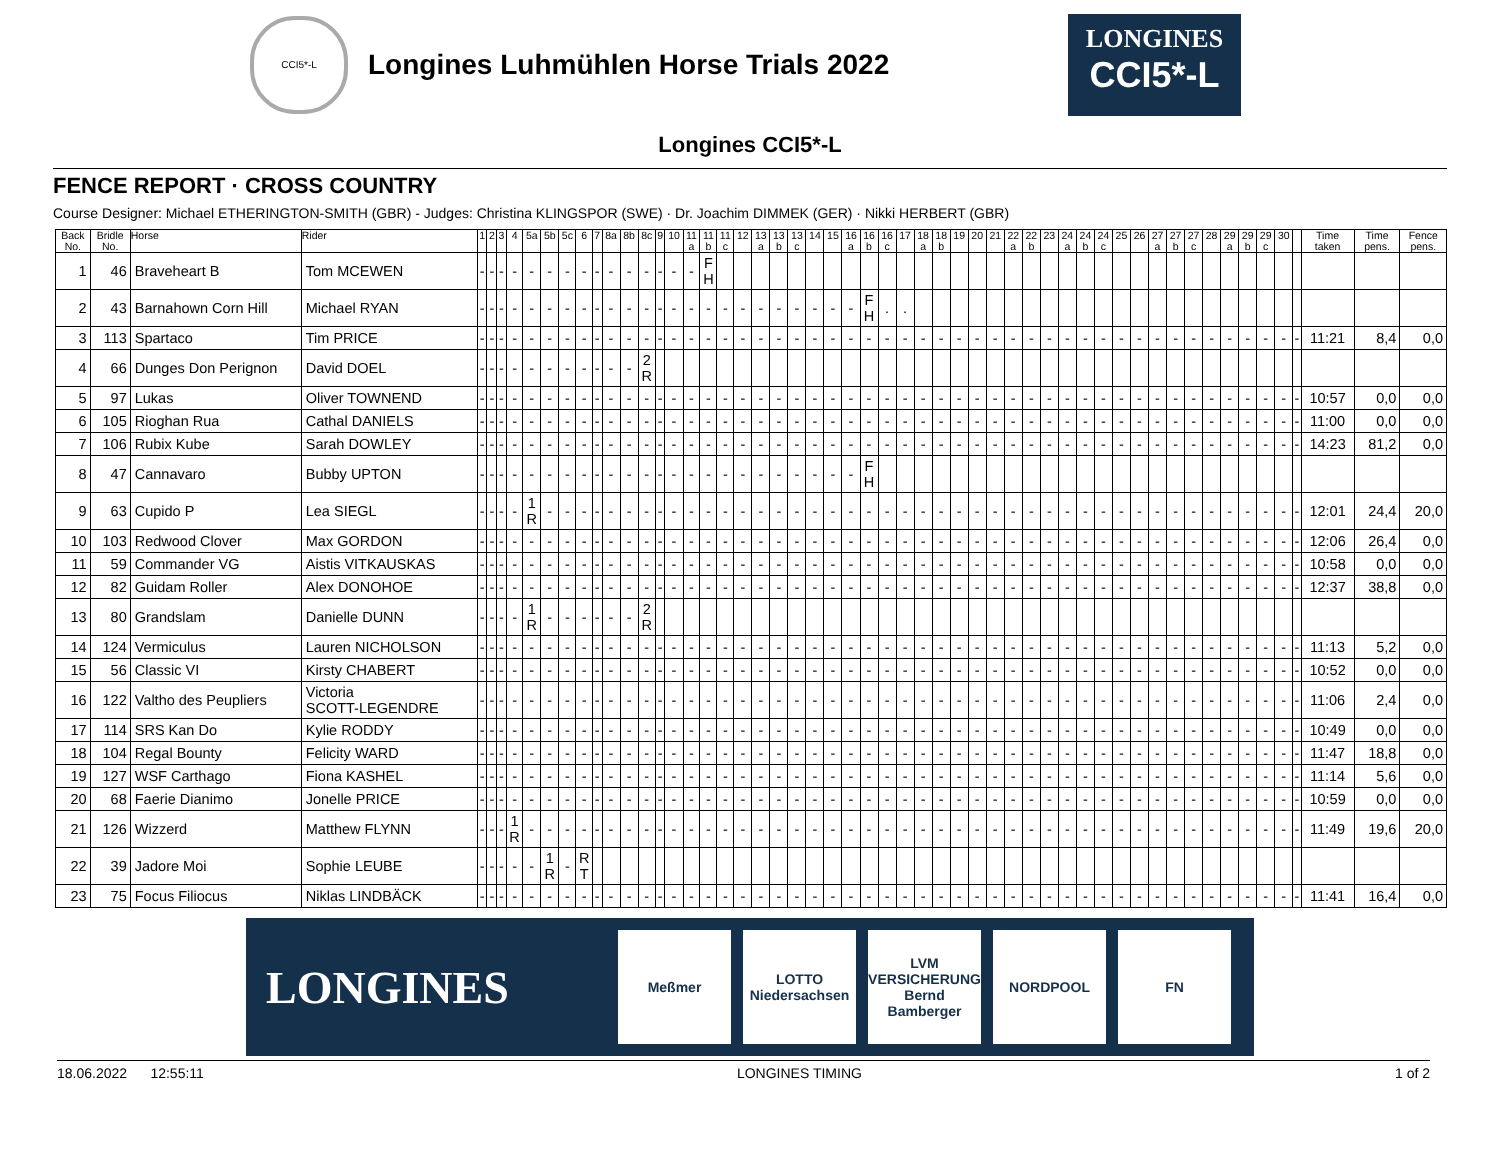CCI5*-L
Longines Luhmühlen Horse Trials 2022
LONGINES
CCI5*-L
Longines CCI5*-L
FENCE REPORT · CROSS COUNTRY
Course Designer: Michael ETHERINGTON-SMITH (GBR) - Judges: Christina KLINGSPOR (SWE) · Dr. Joachim DIMMEK (GER) · Nikki HERBERT (GBR)
| Back No. | Bridle No. | Horse | Rider | 1 | 2 | 3 | 4 | 5a | 5b | 5c | 6 | 7 | 8a | 8b | 8c | 9 | 10 | 11 a | 11 b | 11 c | 12 | 13 a | 13 b | 13 c | 14 | 15 | 16 a | 16 b | 16 c | 17 | 18 a | 18 b | 19 | 20 | 21 | 22 a | 22 b | 23 | 24 a | 24 b | 24 c | 25 | 26 | 27 a | 27 b | 27 c | 28 | 29 a | 29 b | 29 c | 30 | | Time taken | Time pens. | Fence pens. |
| --- | --- | --- | --- | --- | --- | --- | --- | --- | --- | --- | --- | --- | --- | --- | --- | --- | --- | --- | --- | --- | --- | --- | --- | --- | --- | --- | --- | --- | --- | --- | --- | --- | --- | --- | --- | --- | --- | --- | --- | --- | --- | --- | --- | --- | --- | --- | --- | --- | --- | --- | --- | --- | --- | --- | --- |
| 1 | 46 | Braveheart B | Tom MCEWEN | - | - | - | - | - | - | - | - | - | - | - | - | - | - | - | F H | | | | | | | | | | | | | | | | | | | | | | | | | | | | | | | | | | | | |
| 2 | 43 | Barnahown Corn Hill | Michael RYAN | - | - | - | - | - | - | - | - | - | - | - | - | - | - | - | - | - | - | - | - | - | - | - | - | F H | . | . | | | | | | | | | | | | | | | | | | | | | | | | | |
| 3 | 113 | Spartaco | Tim PRICE | - | - | - | - | - | - | - | - | - | - | - | - | - | - | - | - | - | - | - | - | - | - | - | - | - | - | - | - | - | - | - | - | - | - | - | - | - | - | - | - | - | - | - | - | - | - | - | - | - | 11:21 | 8,4 | 0,0 |
| 4 | 66 | Dunges Don Perignon | David DOEL | - | - | - | - | - | - | - | - | - | - | - | 2 R | | | | | | | | | | | | | | | | | | | | | | | | | | | | | | | | | | | | | | | | |
| 5 | 97 | Lukas | Oliver TOWNEND | - | - | - | - | - | - | - | - | - | - | - | - | - | - | - | - | - | - | - | - | - | - | - | - | - | - | - | - | - | - | - | - | - | - | - | - | - | - | - | - | - | - | - | - | - | - | - | - | - | 10:57 | 0,0 | 0,0 |
| 6 | 105 | Rioghan Rua | Cathal DANIELS | - | - | - | - | - | - | - | - | - | - | - | - | - | - | - | - | - | - | - | - | - | - | - | - | - | - | - | - | - | - | - | - | - | - | - | - | - | - | - | - | - | - | - | - | - | - | - | - | - | 11:00 | 0,0 | 0,0 |
| 7 | 106 | Rubix Kube | Sarah DOWLEY | - | - | - | - | - | - | - | - | - | - | - | - | - | - | - | - | - | - | - | - | - | - | - | - | - | - | - | - | - | - | - | - | - | - | - | - | - | - | - | - | - | - | - | - | - | - | - | - | - | 14:23 | 81,2 | 0,0 |
| 8 | 47 | Cannavaro | Bubby UPTON | - | - | - | - | - | - | - | - | - | - | - | - | - | - | - | - | - | - | - | - | - | - | - | - | F H | | | | | | | | | | | | | | | | | | | | | | | | | | | |
| 9 | 63 | Cupido P | Lea SIEGL | - | - | - | - | 1 R | - | - | - | - | - | - | - | - | - | - | - | - | - | - | - | - | - | - | - | - | - | - | - | - | - | - | - | - | - | - | - | - | - | - | - | - | - | - | - | - | - | - | - | - | 12:01 | 24,4 | 20,0 |
| 10 | 103 | Redwood Clover | Max GORDON | - | - | - | - | - | - | - | - | - | - | - | - | - | - | - | - | - | - | - | - | - | - | - | - | - | - | - | - | - | - | - | - | - | - | - | - | - | - | - | - | - | - | - | - | - | - | - | - | - | 12:06 | 26,4 | 0,0 |
| 11 | 59 | Commander VG | Aistis VITKAUSKAS | - | - | - | - | - | - | - | - | - | - | - | - | - | - | - | - | - | - | - | - | - | - | - | - | - | - | - | - | - | - | - | - | - | - | - | - | - | - | - | - | - | - | - | - | - | - | - | - | - | 10:58 | 0,0 | 0,0 |
| 12 | 82 | Guidam Roller | Alex DONOHOE | - | - | - | - | - | - | - | - | - | - | - | - | - | - | - | - | - | - | - | - | - | - | - | - | - | - | - | - | - | - | - | - | - | - | - | - | - | - | - | - | - | - | - | - | - | - | - | - | - | 12:37 | 38,8 | 0,0 |
| 13 | 80 | Grandslam | Danielle DUNN | - | - | - | - | 1 R | - | - | - | - | - | - | 2 R | | | | | | | | | | | | | | | | | | | | | | | | | | | | | | | | | | | | | | | | |
| 14 | 124 | Vermiculus | Lauren NICHOLSON | - | - | - | - | - | - | - | - | - | - | - | - | - | - | - | - | - | - | - | - | - | - | - | - | - | - | - | - | - | - | - | - | - | - | - | - | - | - | - | - | - | - | - | - | - | - | - | - | - | 11:13 | 5,2 | 0,0 |
| 15 | 56 | Classic VI | Kirsty CHABERT | - | - | - | - | - | - | - | - | - | - | - | - | - | - | - | - | - | - | - | - | - | - | - | - | - | - | - | - | - | - | - | - | - | - | - | - | - | - | - | - | - | - | - | - | - | - | - | - | - | 10:52 | 0,0 | 0,0 |
| 16 | 122 | Valtho des Peupliers | Victoria SCOTT-LEGENDRE | - | - | - | - | - | - | - | - | - | - | - | - | - | - | - | - | - | - | - | - | - | - | - | - | - | - | - | - | - | - | - | - | - | - | - | - | - | - | - | - | - | - | - | - | - | - | - | - | - | 11:06 | 2,4 | 0,0 |
| 17 | 114 | SRS Kan Do | Kylie RODDY | - | - | - | - | - | - | - | - | - | - | - | - | - | - | - | - | - | - | - | - | - | - | - | - | - | - | - | - | - | - | - | - | - | - | - | - | - | - | - | - | - | - | - | - | - | - | - | - | - | 10:49 | 0,0 | 0,0 |
| 18 | 104 | Regal Bounty | Felicity WARD | - | - | - | - | - | - | - | - | - | - | - | - | - | - | - | - | - | - | - | - | - | - | - | - | - | - | - | - | - | - | - | - | - | - | - | - | - | - | - | - | - | - | - | - | - | - | - | - | - | 11:47 | 18,8 | 0,0 |
| 19 | 127 | WSF Carthago | Fiona KASHEL | - | - | - | - | - | - | - | - | - | - | - | - | - | - | - | - | - | - | - | - | - | - | - | - | - | - | - | - | - | - | - | - | - | - | - | - | - | - | - | - | - | - | - | - | - | - | - | - | - | 11:14 | 5,6 | 0,0 |
| 20 | 68 | Faerie Dianimo | Jonelle PRICE | - | - | - | - | - | - | - | - | - | - | - | - | - | - | - | - | - | - | - | - | - | - | - | - | - | - | - | - | - | - | - | - | - | - | - | - | - | - | - | - | - | - | - | - | - | - | - | - | - | 10:59 | 0,0 | 0,0 |
| 21 | 126 | Wizzerd | Matthew FLYNN | - | - | - | 1 R | - | - | - | - | - | - | - | - | - | - | - | - | - | - | - | - | - | - | - | - | - | - | - | - | - | - | - | - | - | - | - | - | - | - | - | - | - | - | - | - | - | - | - | - | - | 11:49 | 19,6 | 20,0 |
| 22 | 39 | Jadore Moi | Sophie LEUBE | - | - | - | - | - | 1 R | - | R T | | | | | | | | | | | | | | | | | | | | | | | | | | | | | | | | | | | | | | | | | | | | |
| 23 | 75 | Focus Filiocus | Niklas LINDBÄCK | - | - | - | - | - | - | - | - | - | - | - | - | - | - | - | - | - | - | - | - | - | - | - | - | - | - | - | - | - | - | - | - | - | - | - | - | - | - | - | - | - | - | - | - | - | - | - | - | - | 11:41 | 16,4 | 0,0 |
LONGINES
Meßmer
LOTTO
Niedersachsen
LVM
VERSICHERUNG
Bernd Bamberger
NORDPOOL FN
18.06.2022 12:55:11 LONGINES TIMING 1 of 2